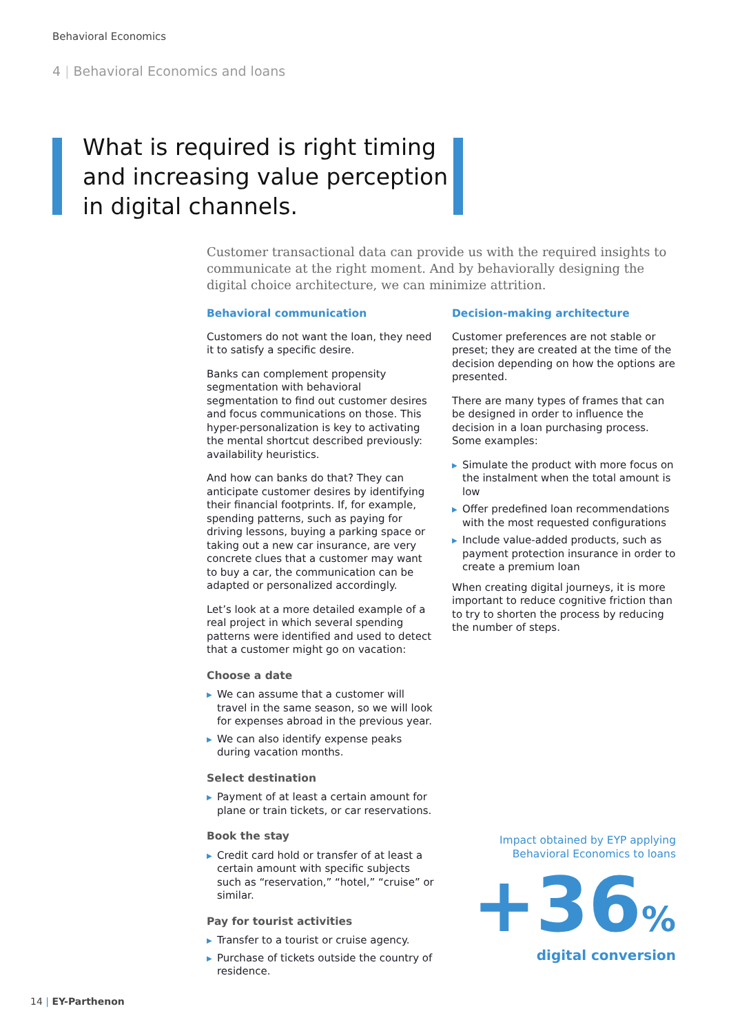Behavioral Economics
4 | Behavioral Economics and loans
What is required is right timing and increasing value perception in digital channels.
Customer transactional data can provide us with the required insights to communicate at the right moment. And by behaviorally designing the digital choice architecture, we can minimize attrition.
Behavioral communication
Customers do not want the loan, they need it to satisfy a specific desire.
Banks can complement propensity segmentation with behavioral segmentation to find out customer desires and focus communications on those. This hyper-personalization is key to activating the mental shortcut described previously: availability heuristics.
And how can banks do that? They can anticipate customer desires by identifying their financial footprints. If, for example, spending patterns, such as paying for driving lessons, buying a parking space or taking out a new car insurance, are very concrete clues that a customer may want to buy a car, the communication can be adapted or personalized accordingly.
Let’s look at a more detailed example of a real project in which several spending patterns were identified and used to detect that a customer might go on vacation:
Choose a date
▶ We can assume that a customer will travel in the same season, so we will look for expenses abroad in the previous year.
▶ We can also identify expense peaks during vacation months.
Select destination
▶ Payment of at least a certain amount for plane or train tickets, or car reservations.
Book the stay
▶ Credit card hold or transfer of at least a certain amount with specific subjects such as “reservation,” “hotel,” “cruise” or similar.
Pay for tourist activities
▶ Transfer to a tourist or cruise agency.
▶ Purchase of tickets outside the country of residence.
Decision-making architecture
Customer preferences are not stable or preset; they are created at the time of the decision depending on how the options are presented.
There are many types of frames that can be designed in order to influence the decision in a loan purchasing process. Some examples:
▶ Simulate the product with more focus on the instalment when the total amount is low
▶ Offer predefined loan recommendations with the most requested configurations
▶ Include value-added products, such as payment protection insurance in order to create a premium loan
When creating digital journeys, it is more important to reduce cognitive friction than to try to shorten the process by reducing the number of steps.
Impact obtained by EYP applying
Behavioral Economics to loans
+36%
digital conversion
14 | EY-Parthenon